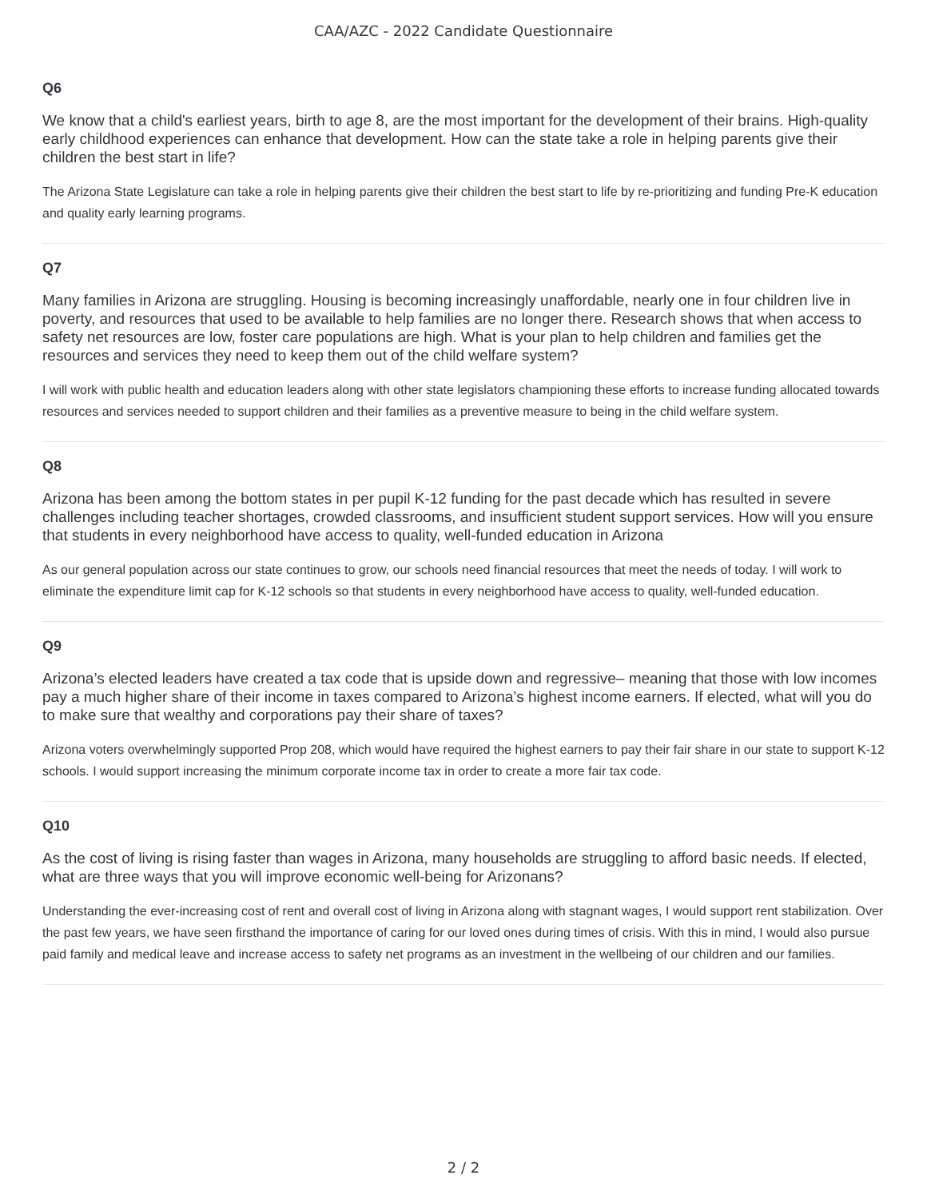CAA/AZC - 2022 Candidate Questionnaire
Q6
We know that a child's earliest years, birth to age 8, are the most important for the development of their brains. High-quality early childhood experiences can enhance that development. How can the state take a role in helping parents give their children the best start in life?
The Arizona State Legislature can take a role in helping parents give their children the best start to life by re-prioritizing and funding Pre-K education and quality early learning programs.
Q7
Many families in Arizona are struggling. Housing is becoming increasingly unaffordable, nearly one in four children live in poverty, and resources that used to be available to help families are no longer there. Research shows that when access to safety net resources are low, foster care populations are high. What is your plan to help children and families get the resources and services they need to keep them out of the child welfare system?
I will work with public health and education leaders along with other state legislators championing these efforts to increase funding allocated towards resources and services needed to support children and their families as a preventive measure to being in the child welfare system.
Q8
Arizona has been among the bottom states in per pupil K-12 funding for the past decade which has resulted in severe challenges including teacher shortages, crowded classrooms, and insufficient student support services. How will you ensure that students in every neighborhood have access to quality, well-funded education in Arizona
As our general population across our state continues to grow, our schools need financial resources that meet the needs of today. I will work to eliminate the expenditure limit cap for K-12 schools so that students in every neighborhood have access to quality, well-funded education.
Q9
Arizona’s elected leaders have created a tax code that is upside down and regressive– meaning that those with low incomes pay a much higher share of their income in taxes compared to Arizona’s highest income earners. If elected, what will you do to make sure that wealthy and corporations pay their share of taxes?
Arizona voters overwhelmingly supported Prop 208, which would have required the highest earners to pay their fair share in our state to support K-12 schools. I would support increasing the minimum corporate income tax in order to create a more fair tax code.
Q10
As the cost of living is rising faster than wages in Arizona, many households are struggling to afford basic needs. If elected, what are three ways that you will improve economic well-being for Arizonans?
Understanding the ever-increasing cost of rent and overall cost of living in Arizona along with stagnant wages, I would support rent stabilization. Over the past few years, we have seen firsthand the importance of caring for our loved ones during times of crisis. With this in mind, I would also pursue paid family and medical leave and increase access to safety net programs as an investment in the wellbeing of our children and our families.
2 / 2